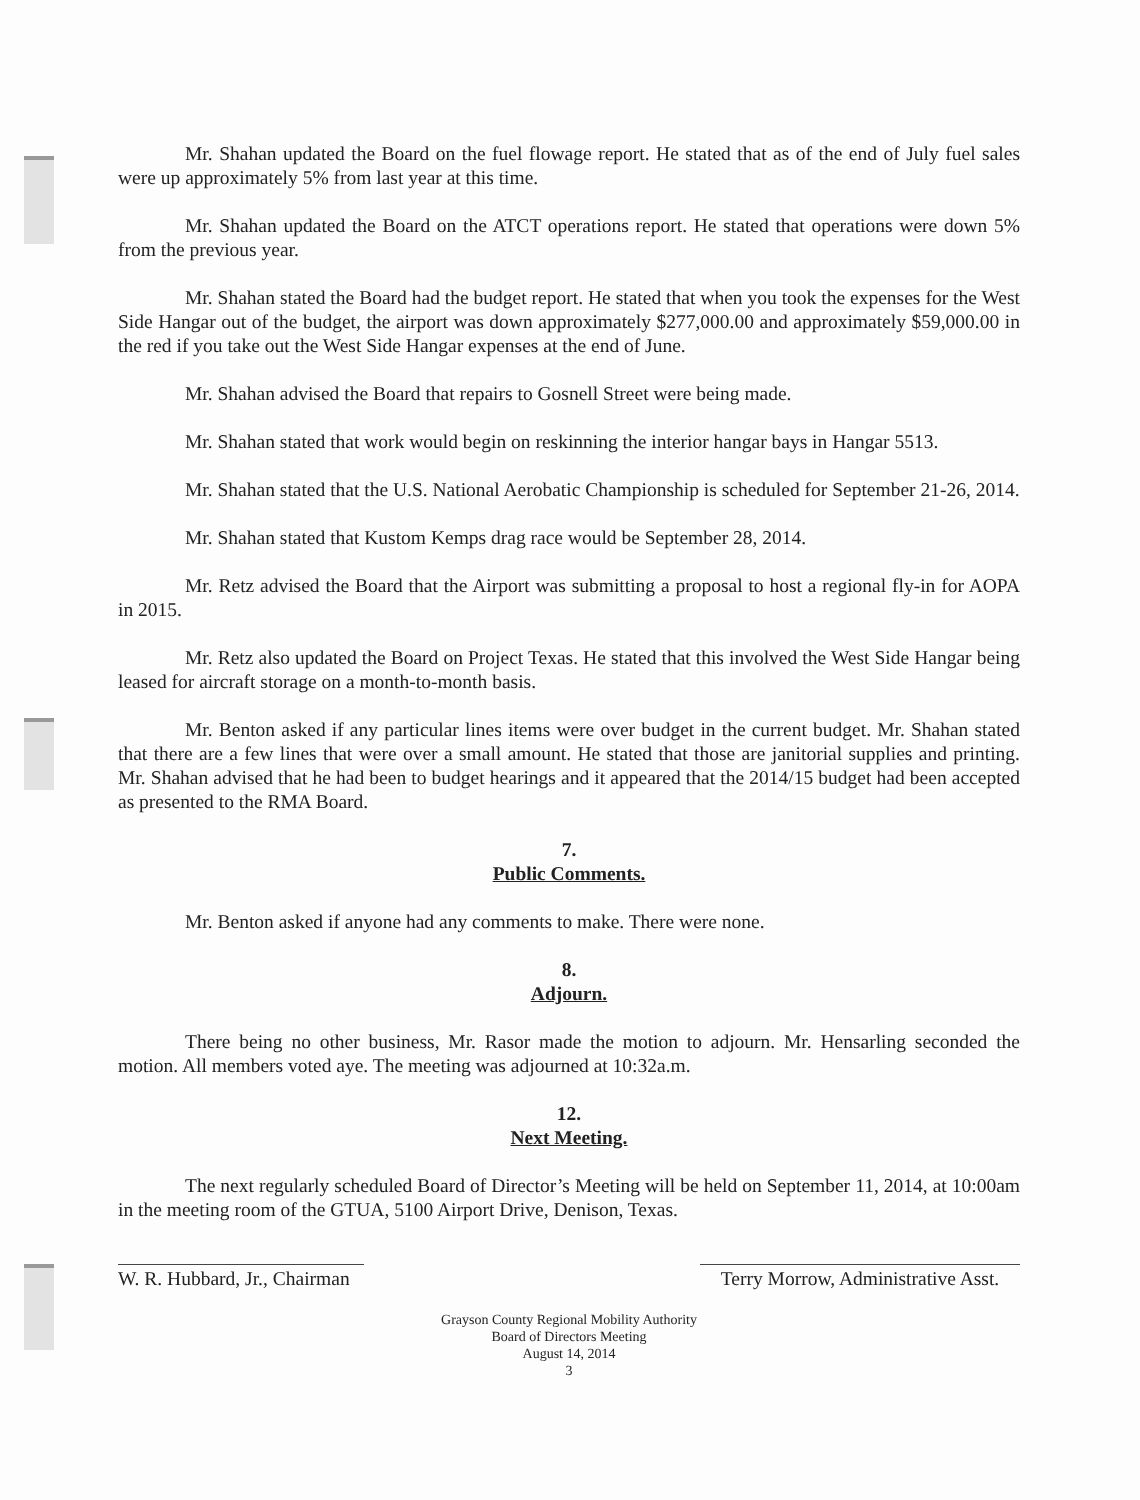Mr. Shahan updated the Board on the fuel flowage report. He stated that as of the end of July fuel sales were up approximately 5% from last year at this time.
Mr. Shahan updated the Board on the ATCT operations report. He stated that operations were down 5% from the previous year.
Mr. Shahan stated the Board had the budget report. He stated that when you took the expenses for the West Side Hangar out of the budget, the airport was down approximately $277,000.00 and approximately $59,000.00 in the red if you take out the West Side Hangar expenses at the end of June.
Mr. Shahan advised the Board that repairs to Gosnell Street were being made.
Mr. Shahan stated that work would begin on reskinning the interior hangar bays in Hangar 5513.
Mr. Shahan stated that the U.S. National Aerobatic Championship is scheduled for September 21-26, 2014.
Mr. Shahan stated that Kustom Kemps drag race would be September 28, 2014.
Mr. Retz advised the Board that the Airport was submitting a proposal to host a regional fly-in for AOPA in 2015.
Mr. Retz also updated the Board on Project Texas. He stated that this involved the West Side Hangar being leased for aircraft storage on a month-to-month basis.
Mr. Benton asked if any particular lines items were over budget in the current budget. Mr. Shahan stated that there are a few lines that were over a small amount. He stated that those are janitorial supplies and printing. Mr. Shahan advised that he had been to budget hearings and it appeared that the 2014/15 budget had been accepted as presented to the RMA Board.
7.
Public Comments.
Mr. Benton asked if anyone had any comments to make. There were none.
8.
Adjourn.
There being no other business, Mr. Rasor made the motion to adjourn. Mr. Hensarling seconded the motion. All members voted aye. The meeting was adjourned at 10:32a.m.
12.
Next Meeting.
The next regularly scheduled Board of Director’s Meeting will be held on September 11, 2014, at 10:00am in the meeting room of the GTUA, 5100 Airport Drive, Denison, Texas.
W. R. Hubbard, Jr., Chairman
Terry Morrow, Administrative Asst.
Grayson County Regional Mobility Authority
Board of Directors Meeting
August 14, 2014
3